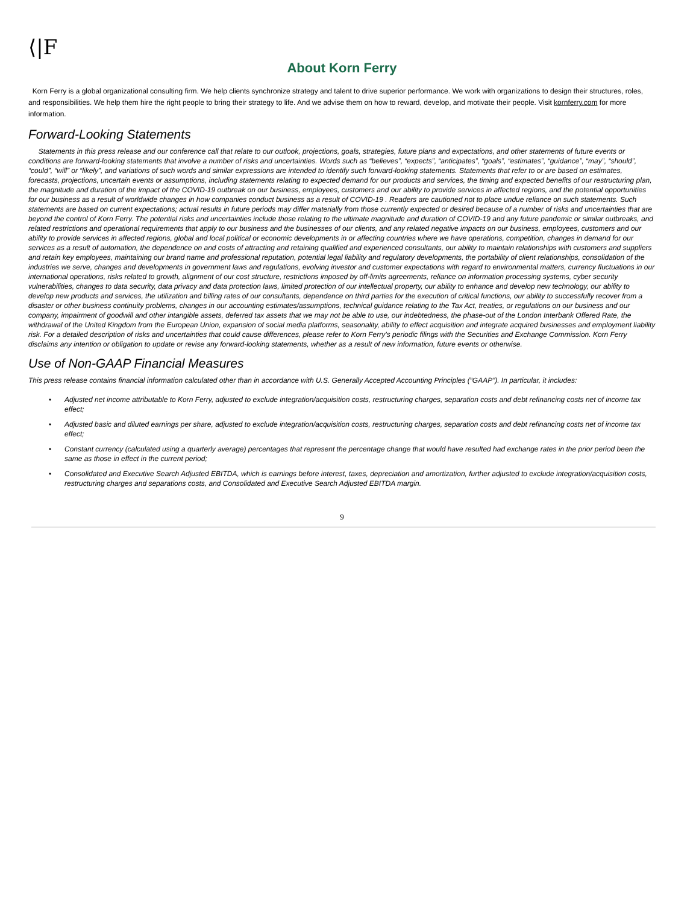⟨|F
About Korn Ferry
Korn Ferry is a global organizational consulting firm. We help clients synchronize strategy and talent to drive superior performance. We work with organizations to design their structures, roles, and responsibilities. We help them hire the right people to bring their strategy to life. And we advise them on how to reward, develop, and motivate their people. Visit kornferry.com for more information.
Forward-Looking Statements
Statements in this press release and our conference call that relate to our outlook, projections, goals, strategies, future plans and expectations, and other statements of future events or conditions are forward-looking statements that involve a number of risks and uncertainties. Words such as “believes”, “expects”, “anticipates”, “goals”, “estimates”, “guidance”, “may”, “should”, “could”, “will” or “likely”, and variations of such words and similar expressions are intended to identify such forward-looking statements. Statements that refer to or are based on estimates, forecasts, projections, uncertain events or assumptions, including statements relating to expected demand for our products and services, the timing and expected benefits of our restructuring plan, the magnitude and duration of the impact of the COVID-19 outbreak on our business, employees, customers and our ability to provide services in affected regions, and the potential opportunities for our business as a result of worldwide changes in how companies conduct business as a result of COVID-19 . Readers are cautioned not to place undue reliance on such statements. Such statements are based on current expectations; actual results in future periods may differ materially from those currently expected or desired because of a number of risks and uncertainties that are beyond the control of Korn Ferry. The potential risks and uncertainties include those relating to the ultimate magnitude and duration of COVID-19 and any future pandemic or similar outbreaks, and related restrictions and operational requirements that apply to our business and the businesses of our clients, and any related negative impacts on our business, employees, customers and our ability to provide services in affected regions, global and local political or economic developments in or affecting countries where we have operations, competition, changes in demand for our services as a result of automation, the dependence on and costs of attracting and retaining qualified and experienced consultants, our ability to maintain relationships with customers and suppliers and retain key employees, maintaining our brand name and professional reputation, potential legal liability and regulatory developments, the portability of client relationships, consolidation of the industries we serve, changes and developments in government laws and regulations, evolving investor and customer expectations with regard to environmental matters, currency fluctuations in our international operations, risks related to growth, alignment of our cost structure, restrictions imposed by off-limits agreements, reliance on information processing systems, cyber security vulnerabilities, changes to data security, data privacy and data protection laws, limited protection of our intellectual property, our ability to enhance and develop new technology, our ability to develop new products and services, the utilization and billing rates of our consultants, dependence on third parties for the execution of critical functions, our ability to successfully recover from a disaster or other business continuity problems, changes in our accounting estimates/assumptions, technical guidance relating to the Tax Act, treaties, or regulations on our business and our company, impairment of goodwill and other intangible assets, deferred tax assets that we may not be able to use, our indebtedness, the phase-out of the London Interbank Offered Rate, the withdrawal of the United Kingdom from the European Union, expansion of social media platforms, seasonality, ability to effect acquisition and integrate acquired businesses and employment liability risk. For a detailed description of risks and uncertainties that could cause differences, please refer to Korn Ferry’s periodic filings with the Securities and Exchange Commission. Korn Ferry disclaims any intention or obligation to update or revise any forward-looking statements, whether as a result of new information, future events or otherwise.
Use of Non-GAAP Financial Measures
This press release contains financial information calculated other than in accordance with U.S. Generally Accepted Accounting Principles (“GAAP”). In particular, it includes:
• Adjusted net income attributable to Korn Ferry, adjusted to exclude integration/acquisition costs, restructuring charges, separation costs and debt refinancing costs net of income tax effect;
• Adjusted basic and diluted earnings per share, adjusted to exclude integration/acquisition costs, restructuring charges, separation costs and debt refinancing costs net of income tax effect;
• Constant currency (calculated using a quarterly average) percentages that represent the percentage change that would have resulted had exchange rates in the prior period been the same as those in effect in the current period;
• Consolidated and Executive Search Adjusted EBITDA, which is earnings before interest, taxes, depreciation and amortization, further adjusted to exclude integration/acquisition costs, restructuring charges and separations costs, and Consolidated and Executive Search Adjusted EBITDA margin.
9